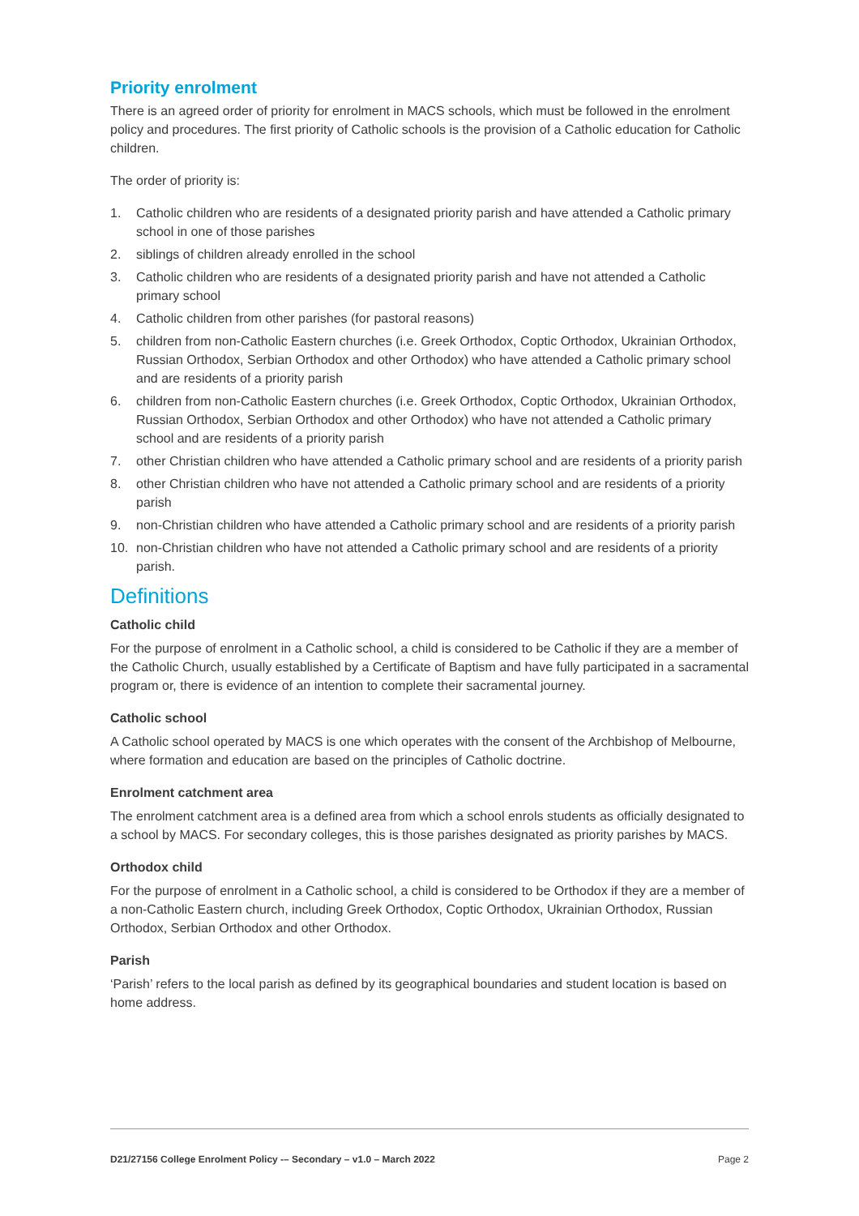Priority enrolment
There is an agreed order of priority for enrolment in MACS schools, which must be followed in the enrolment policy and procedures. The first priority of Catholic schools is the provision of a Catholic education for Catholic children.
The order of priority is:
1. Catholic children who are residents of a designated priority parish and have attended a Catholic primary school in one of those parishes
2. siblings of children already enrolled in the school
3. Catholic children who are residents of a designated priority parish and have not attended a Catholic primary school
4. Catholic children from other parishes (for pastoral reasons)
5. children from non-Catholic Eastern churches (i.e. Greek Orthodox, Coptic Orthodox, Ukrainian Orthodox, Russian Orthodox, Serbian Orthodox and other Orthodox) who have attended a Catholic primary school and are residents of a priority parish
6. children from non-Catholic Eastern churches (i.e. Greek Orthodox, Coptic Orthodox, Ukrainian Orthodox, Russian Orthodox, Serbian Orthodox and other Orthodox) who have not attended a Catholic primary school and are residents of a priority parish
7. other Christian children who have attended a Catholic primary school and are residents of a priority parish
8. other Christian children who have not attended a Catholic primary school and are residents of a priority parish
9. non-Christian children who have attended a Catholic primary school and are residents of a priority parish
10. non-Christian children who have not attended a Catholic primary school and are residents of a priority parish.
Definitions
Catholic child
For the purpose of enrolment in a Catholic school, a child is considered to be Catholic if they are a member of the Catholic Church, usually established by a Certificate of Baptism and have fully participated in a sacramental program or, there is evidence of an intention to complete their sacramental journey.
Catholic school
A Catholic school operated by MACS is one which operates with the consent of the Archbishop of Melbourne, where formation and education are based on the principles of Catholic doctrine.
Enrolment catchment area
The enrolment catchment area is a defined area from which a school enrols students as officially designated to a school by MACS. For secondary colleges, this is those parishes designated as priority parishes by MACS.
Orthodox child
For the purpose of enrolment in a Catholic school, a child is considered to be Orthodox if they are a member of a non-Catholic Eastern church, including Greek Orthodox, Coptic Orthodox, Ukrainian Orthodox, Russian Orthodox, Serbian Orthodox and other Orthodox.
Parish
‘Parish’ refers to the local parish as defined by its geographical boundaries and student location is based on home address.
D21/27156 College Enrolment Policy -– Secondary – v1.0 – March 2022 Page 2